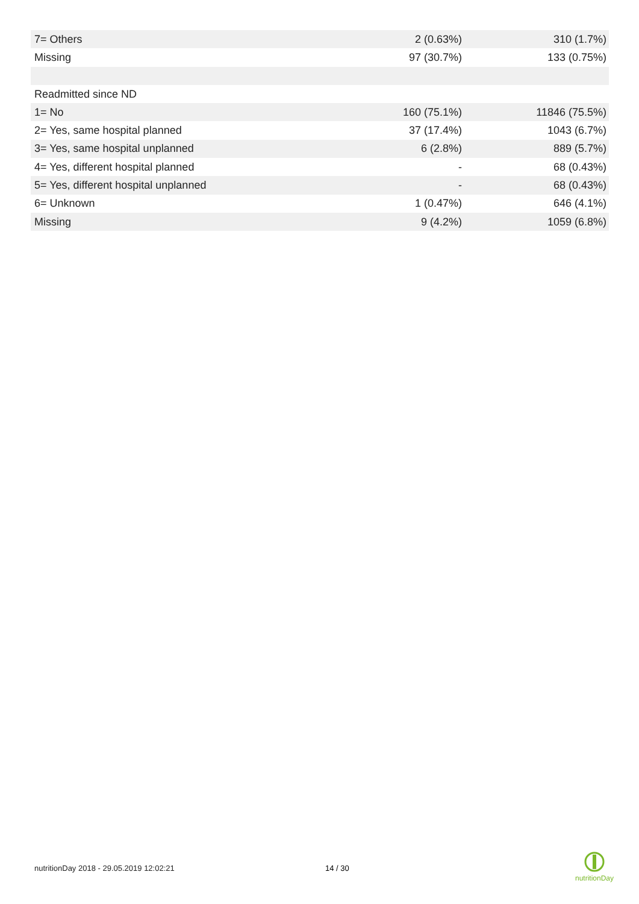| 7= Others | 2 (0.63%) | 310 (1.7%) |
| Missing | 97 (30.7%) | 133 (0.75%) |
| Readmitted since ND | | |
| 1= No | 160 (75.1%) | 11846 (75.5%) |
| 2= Yes, same hospital planned | 37 (17.4%) | 1043 (6.7%) |
| 3= Yes, same hospital unplanned | 6 (2.8%) | 889 (5.7%) |
| 4= Yes, different hospital planned | - | 68 (0.43%) |
| 5= Yes, different hospital unplanned | - | 68 (0.43%) |
| 6= Unknown | 1 (0.47%) | 646 (4.1%) |
| Missing | 9 (4.2%) | 1059 (6.8%) |
nutritionDay 2018 - 29.05.2019 12:02:21
14 / 30
nutritionDay